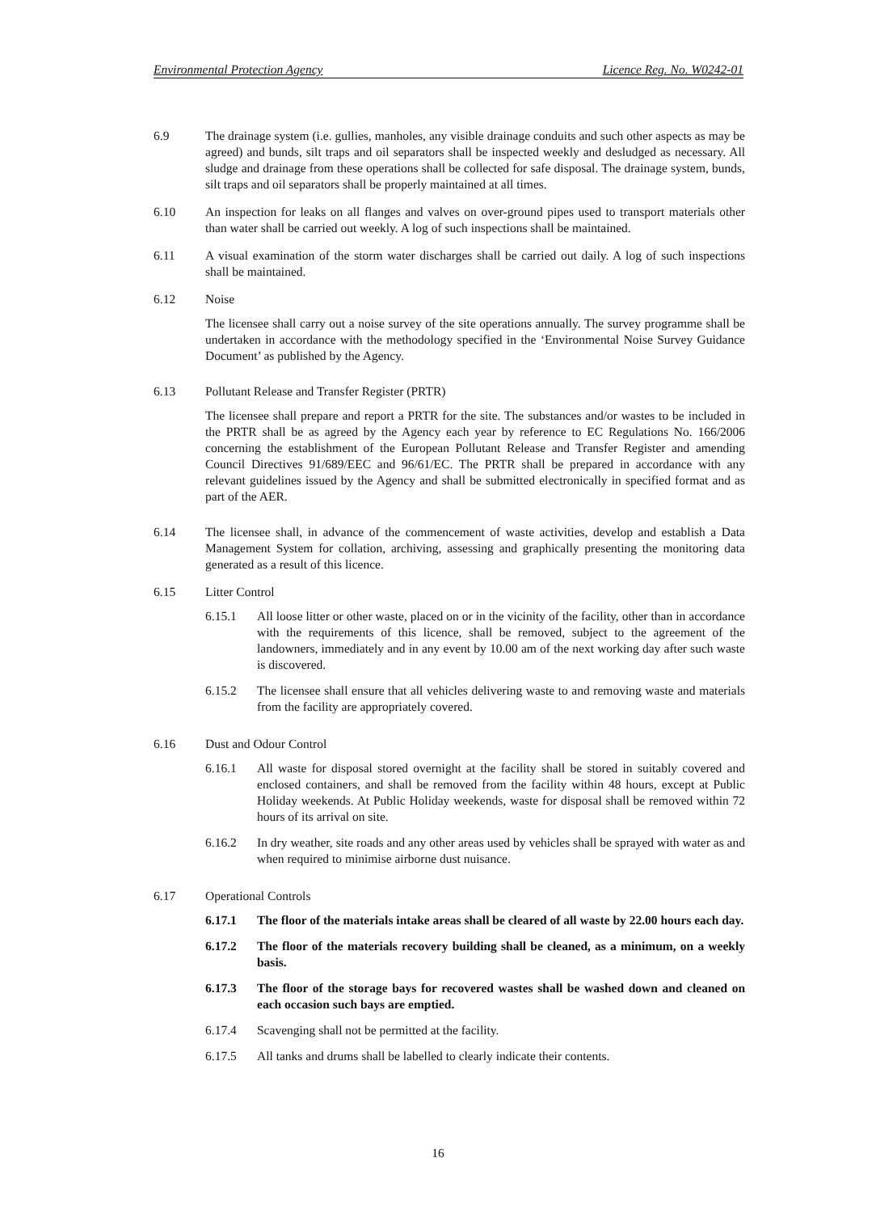Environmental Protection Agency Licence Reg. No. W0242-01
6.9 The drainage system (i.e. gullies, manholes, any visible drainage conduits and such other aspects as may be agreed) and bunds, silt traps and oil separators shall be inspected weekly and desludged as necessary. All sludge and drainage from these operations shall be collected for safe disposal. The drainage system, bunds, silt traps and oil separators shall be properly maintained at all times.
6.10 An inspection for leaks on all flanges and valves on over-ground pipes used to transport materials other than water shall be carried out weekly. A log of such inspections shall be maintained.
6.11 A visual examination of the storm water discharges shall be carried out daily. A log of such inspections shall be maintained.
6.12 Noise
The licensee shall carry out a noise survey of the site operations annually. The survey programme shall be undertaken in accordance with the methodology specified in the ‘Environmental Noise Survey Guidance Document’ as published by the Agency.
6.13 Pollutant Release and Transfer Register (PRTR)
The licensee shall prepare and report a PRTR for the site. The substances and/or wastes to be included in the PRTR shall be as agreed by the Agency each year by reference to EC Regulations No. 166/2006 concerning the establishment of the European Pollutant Release and Transfer Register and amending Council Directives 91/689/EEC and 96/61/EC. The PRTR shall be prepared in accordance with any relevant guidelines issued by the Agency and shall be submitted electronically in specified format and as part of the AER.
6.14 The licensee shall, in advance of the commencement of waste activities, develop and establish a Data Management System for collation, archiving, assessing and graphically presenting the monitoring data generated as a result of this licence.
6.15 Litter Control
6.15.1 All loose litter or other waste, placed on or in the vicinity of the facility, other than in accordance with the requirements of this licence, shall be removed, subject to the agreement of the landowners, immediately and in any event by 10.00 am of the next working day after such waste is discovered.
6.15.2 The licensee shall ensure that all vehicles delivering waste to and removing waste and materials from the facility are appropriately covered.
6.16 Dust and Odour Control
6.16.1 All waste for disposal stored overnight at the facility shall be stored in suitably covered and enclosed containers, and shall be removed from the facility within 48 hours, except at Public Holiday weekends. At Public Holiday weekends, waste for disposal shall be removed within 72 hours of its arrival on site.
6.16.2 In dry weather, site roads and any other areas used by vehicles shall be sprayed with water as and when required to minimise airborne dust nuisance.
6.17 Operational Controls
6.17.1 The floor of the materials intake areas shall be cleared of all waste by 22.00 hours each day.
6.17.2 The floor of the materials recovery building shall be cleaned, as a minimum, on a weekly basis.
6.17.3 The floor of the storage bays for recovered wastes shall be washed down and cleaned on each occasion such bays are emptied.
6.17.4 Scavenging shall not be permitted at the facility.
6.17.5 All tanks and drums shall be labelled to clearly indicate their contents.
16